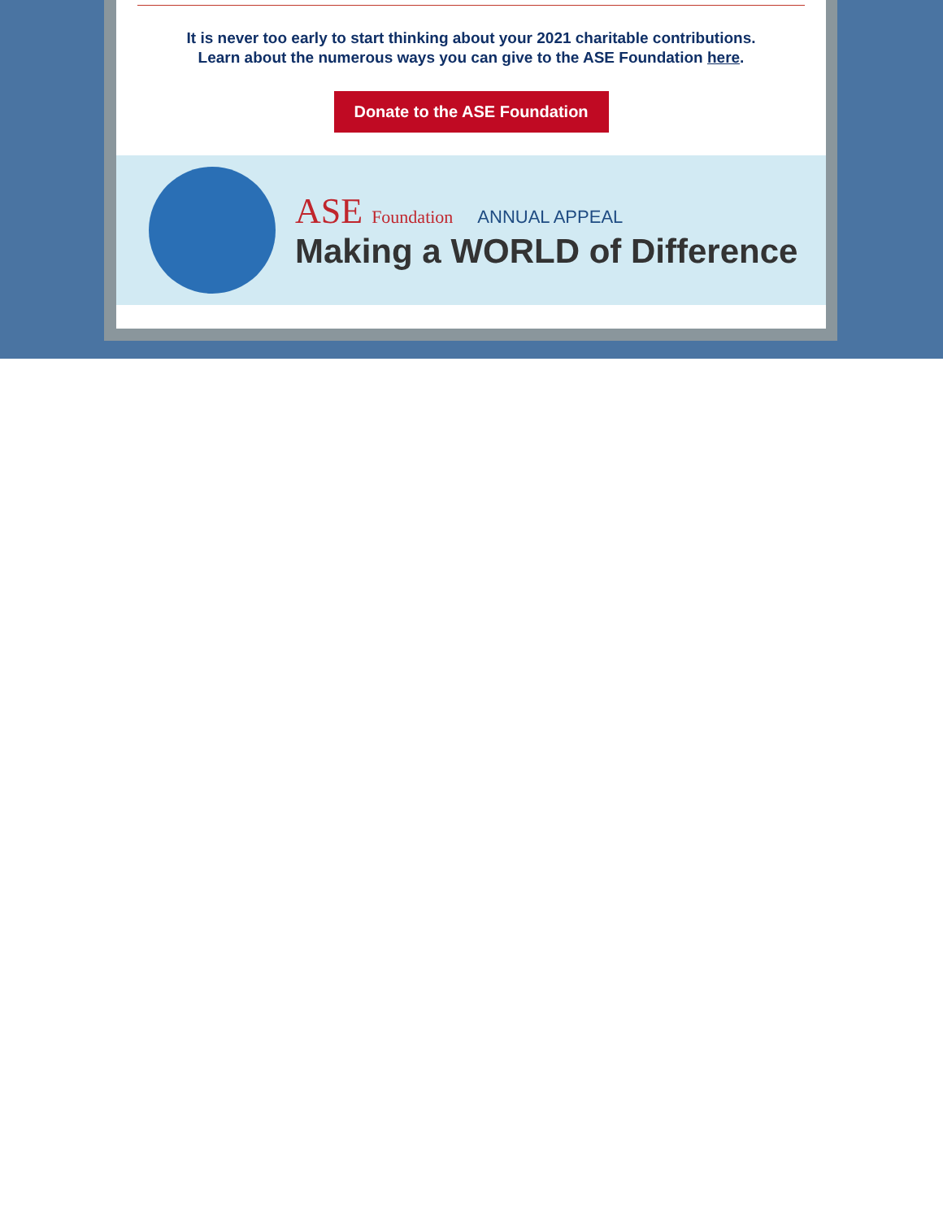It is never too early to start thinking about your 2021 charitable contributions.
Learn about the numerous ways you can give to the ASE Foundation here.
Donate to the ASE Foundation
ASE Foundation ANNUAL APPEAL
Making a WORLD of Difference